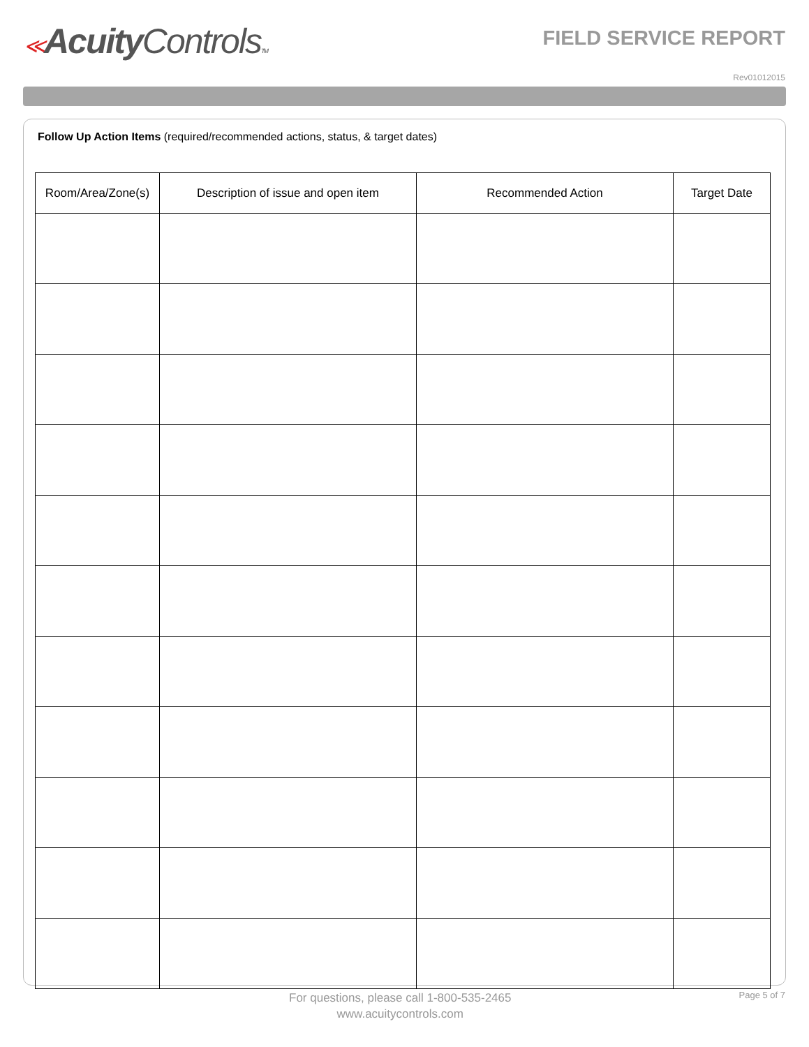≪Acuity ControlsTM
FIELD SERVICE REPORT
Rev01012015
Follow Up Action Items (required/recommended actions, status, & target dates)
| Room/Area/Zone(s) | Description of issue and open item | Recommended Action | Target Date |
| --- | --- | --- | --- |
For questions, please call 1-800-535-2465
www.acuitycontrols.com
Page 5 of 7